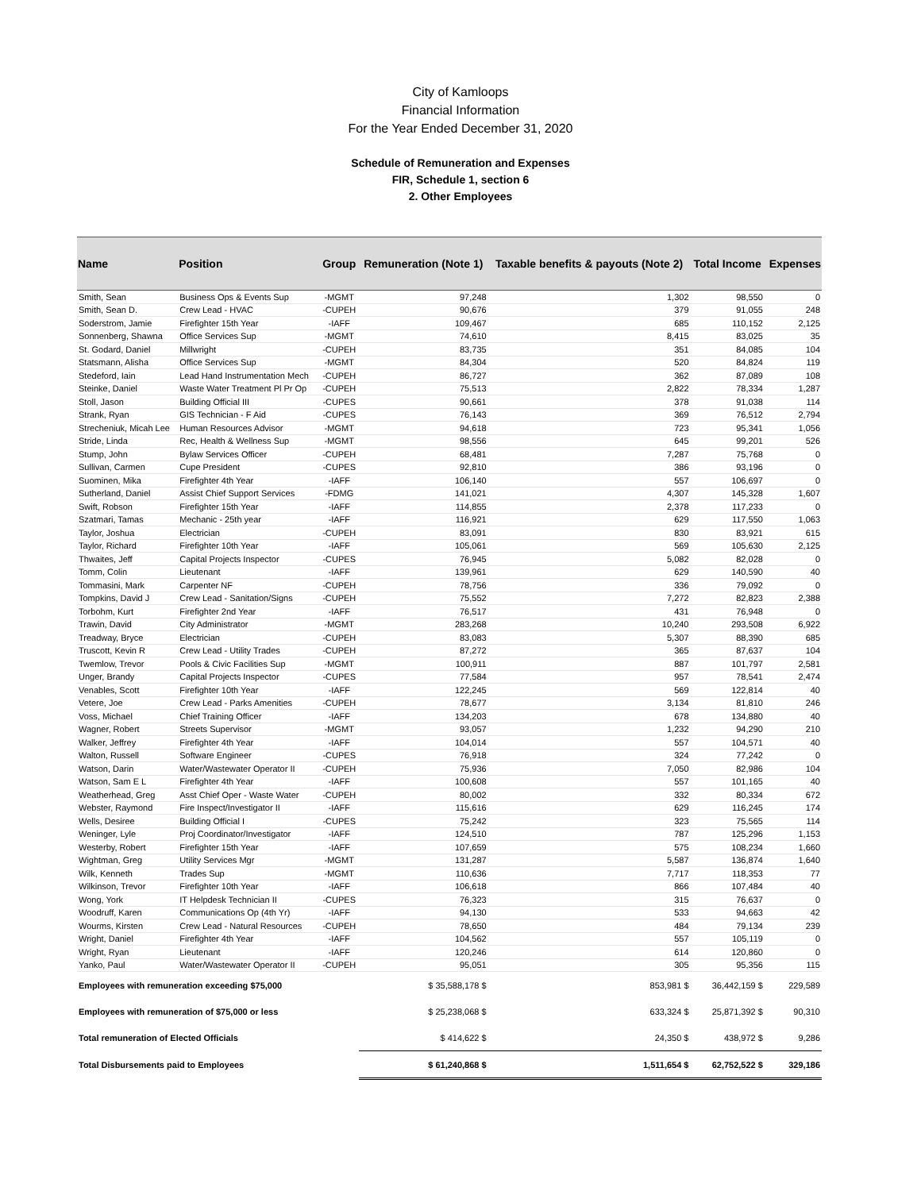City of Kamloops
Financial Information
For the Year Ended December 31, 2020
Schedule of Remuneration and Expenses
FIR, Schedule 1, section 6
2. Other Employees
| Name | Position | Group | Remuneration (Note 1) | Taxable benefits & payouts (Note 2) | Total Income | Expenses |
| --- | --- | --- | --- | --- | --- | --- |
| Smith, Sean | Business Ops & Events Sup | -MGMT | 97,248 | 1,302 | 98,550 | 0 |
| Smith, Sean D. | Crew Lead - HVAC | -CUPEH | 90,676 | 379 | 91,055 | 248 |
| Soderstrom, Jamie | Firefighter 15th Year | -IAFF | 109,467 | 685 | 110,152 | 2,125 |
| Sonnenberg, Shawna | Office Services Sup | -MGMT | 74,610 | 8,415 | 83,025 | 35 |
| St. Godard, Daniel | Millwright | -CUPEH | 83,735 | 351 | 84,085 | 104 |
| Statsmann, Alisha | Office Services Sup | -MGMT | 84,304 | 520 | 84,824 | 119 |
| Stedeford, Iain | Lead Hand Instrumentation Mech | -CUPEH | 86,727 | 362 | 87,089 | 108 |
| Steinke, Daniel | Waste Water Treatment Pl Pr Op | -CUPEH | 75,513 | 2,822 | 78,334 | 1,287 |
| Stoll, Jason | Building Official III | -CUPES | 90,661 | 378 | 91,038 | 114 |
| Strank, Ryan | GIS Technician - F Aid | -CUPES | 76,143 | 369 | 76,512 | 2,794 |
| Strecheniuk, Micah Lee | Human Resources Advisor | -MGMT | 94,618 | 723 | 95,341 | 1,056 |
| Stride, Linda | Rec, Health & Wellness Sup | -MGMT | 98,556 | 645 | 99,201 | 526 |
| Stump, John | Bylaw Services Officer | -CUPEH | 68,481 | 7,287 | 75,768 | 0 |
| Sullivan, Carmen | Cupe President | -CUPES | 92,810 | 386 | 93,196 | 0 |
| Suominen, Mika | Firefighter 4th Year | -IAFF | 106,140 | 557 | 106,697 | 0 |
| Sutherland, Daniel | Assist Chief Support Services | -FDMG | 141,021 | 4,307 | 145,328 | 1,607 |
| Swift, Robson | Firefighter 15th Year | -IAFF | 114,855 | 2,378 | 117,233 | 0 |
| Szatmari, Tamas | Mechanic - 25th year | -IAFF | 116,921 | 629 | 117,550 | 1,063 |
| Taylor, Joshua | Electrician | -CUPEH | 83,091 | 830 | 83,921 | 615 |
| Taylor, Richard | Firefighter 10th Year | -IAFF | 105,061 | 569 | 105,630 | 2,125 |
| Thwaites, Jeff | Capital Projects Inspector | -CUPES | 76,945 | 5,082 | 82,028 | 0 |
| Tomm, Colin | Lieutenant | -IAFF | 139,961 | 629 | 140,590 | 40 |
| Tommasini, Mark | Carpenter NF | -CUPEH | 78,756 | 336 | 79,092 | 0 |
| Tompkins, David J | Crew Lead - Sanitation/Signs | -CUPEH | 75,552 | 7,272 | 82,823 | 2,388 |
| Torbohm, Kurt | Firefighter 2nd Year | -IAFF | 76,517 | 431 | 76,948 | 0 |
| Trawin, David | City Administrator | -MGMT | 283,268 | 10,240 | 293,508 | 6,922 |
| Treadway, Bryce | Electrician | -CUPEH | 83,083 | 5,307 | 88,390 | 685 |
| Truscott, Kevin R | Crew Lead - Utility Trades | -CUPEH | 87,272 | 365 | 87,637 | 104 |
| Twemlow, Trevor | Pools & Civic Facilities Sup | -MGMT | 100,911 | 887 | 101,797 | 2,581 |
| Unger, Brandy | Capital Projects Inspector | -CUPES | 77,584 | 957 | 78,541 | 2,474 |
| Venables, Scott | Firefighter 10th Year | -IAFF | 122,245 | 569 | 122,814 | 40 |
| Vetere, Joe | Crew Lead - Parks Amenities | -CUPEH | 78,677 | 3,134 | 81,810 | 246 |
| Voss, Michael | Chief Training Officer | -IAFF | 134,203 | 678 | 134,880 | 40 |
| Wagner, Robert | Streets Supervisor | -MGMT | 93,057 | 1,232 | 94,290 | 210 |
| Walker, Jeffrey | Firefighter 4th Year | -IAFF | 104,014 | 557 | 104,571 | 40 |
| Walton, Russell | Software Engineer | -CUPES | 76,918 | 324 | 77,242 | 0 |
| Watson, Darin | Water/Wastewater Operator II | -CUPEH | 75,936 | 7,050 | 82,986 | 104 |
| Watson, Sam E L | Firefighter 4th Year | -IAFF | 100,608 | 557 | 101,165 | 40 |
| Weatherhead, Greg | Asst Chief Oper - Waste Water | -CUPEH | 80,002 | 332 | 80,334 | 672 |
| Webster, Raymond | Fire Inspect/Investigator II | -IAFF | 115,616 | 629 | 116,245 | 174 |
| Wells, Desiree | Building Official I | -CUPES | 75,242 | 323 | 75,565 | 114 |
| Weninger, Lyle | Proj Coordinator/Investigator | -IAFF | 124,510 | 787 | 125,296 | 1,153 |
| Westerby, Robert | Firefighter 15th Year | -IAFF | 107,659 | 575 | 108,234 | 1,660 |
| Wightman, Greg | Utility Services Mgr | -MGMT | 131,287 | 5,587 | 136,874 | 1,640 |
| Wilk, Kenneth | Trades Sup | -MGMT | 110,636 | 7,717 | 118,353 | 77 |
| Wilkinson, Trevor | Firefighter 10th Year | -IAFF | 106,618 | 866 | 107,484 | 40 |
| Wong, York | IT Helpdesk Technician II | -CUPES | 76,323 | 315 | 76,637 | 0 |
| Woodruff, Karen | Communications Op (4th Yr) | -IAFF | 94,130 | 533 | 94,663 | 42 |
| Wourms, Kirsten | Crew Lead - Natural Resources | -CUPEH | 78,650 | 484 | 79,134 | 239 |
| Wright, Daniel | Firefighter 4th Year | -IAFF | 104,562 | 557 | 105,119 | 0 |
| Wright, Ryan | Lieutenant | -IAFF | 120,246 | 614 | 120,860 | 0 |
| Yanko, Paul | Water/Wastewater Operator II | -CUPEH | 95,051 | 305 | 95,356 | 115 |
| Employees with remuneration exceeding $75,000 | | | $ 35,588,178 $ | 853,981 $ | 36,442,159 $ | 229,589 |
| Employees with remuneration of $75,000 or less | | | $ 25,238,068 $ | 633,324 $ | 25,871,392 $ | 90,310 |
| Total remuneration of Elected Officials | | | $ 414,622 $ | 24,350 $ | 438,972 $ | 9,286 |
| Total Disbursements paid to Employees | | | $ 61,240,868 $ | 1,511,654 $ | 62,752,522 $ | 329,186 |